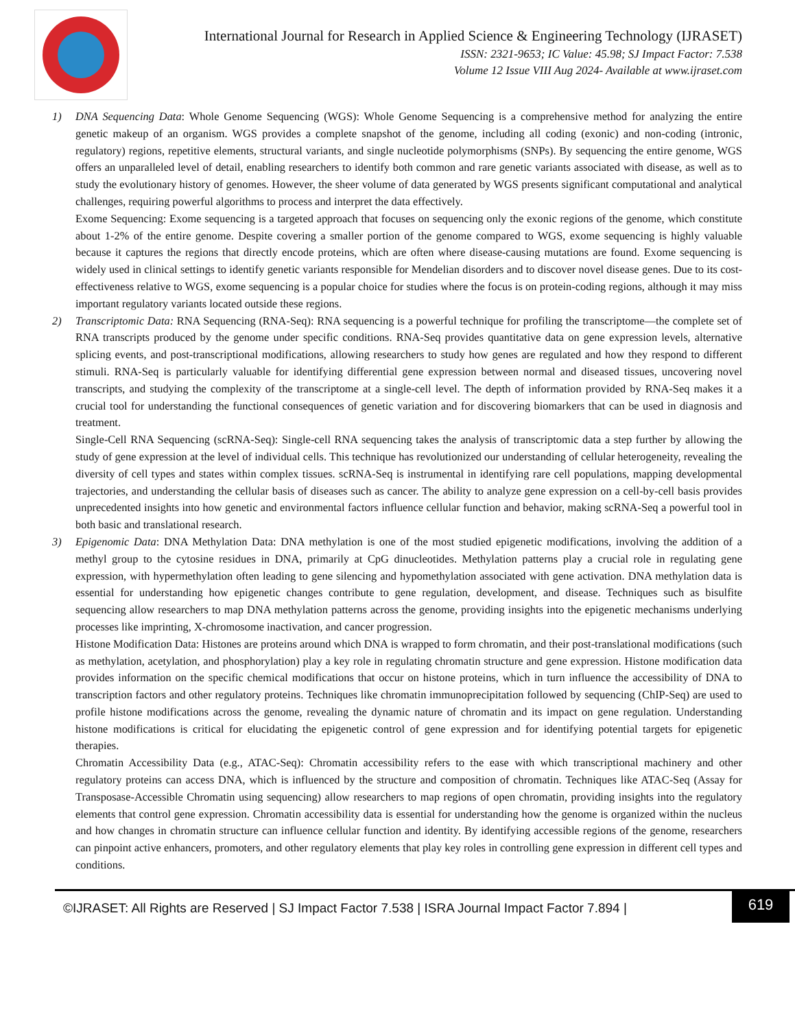International Journal for Research in Applied Science & Engineering Technology (IJRASET)
ISSN: 2321-9653; IC Value: 45.98; SJ Impact Factor: 7.538
Volume 12 Issue VIII Aug 2024- Available at www.ijraset.com
1) DNA Sequencing Data: Whole Genome Sequencing (WGS): Whole Genome Sequencing is a comprehensive method for analyzing the entire genetic makeup of an organism. WGS provides a complete snapshot of the genome, including all coding (exonic) and non-coding (intronic, regulatory) regions, repetitive elements, structural variants, and single nucleotide polymorphisms (SNPs). By sequencing the entire genome, WGS offers an unparalleled level of detail, enabling researchers to identify both common and rare genetic variants associated with disease, as well as to study the evolutionary history of genomes. However, the sheer volume of data generated by WGS presents significant computational and analytical challenges, requiring powerful algorithms to process and interpret the data effectively.
Exome Sequencing: Exome sequencing is a targeted approach that focuses on sequencing only the exonic regions of the genome, which constitute about 1-2% of the entire genome. Despite covering a smaller portion of the genome compared to WGS, exome sequencing is highly valuable because it captures the regions that directly encode proteins, which are often where disease-causing mutations are found. Exome sequencing is widely used in clinical settings to identify genetic variants responsible for Mendelian disorders and to discover novel disease genes. Due to its cost-effectiveness relative to WGS, exome sequencing is a popular choice for studies where the focus is on protein-coding regions, although it may miss important regulatory variants located outside these regions.
2) Transcriptomic Data: RNA Sequencing (RNA-Seq): RNA sequencing is a powerful technique for profiling the transcriptome—the complete set of RNA transcripts produced by the genome under specific conditions. RNA-Seq provides quantitative data on gene expression levels, alternative splicing events, and post-transcriptional modifications, allowing researchers to study how genes are regulated and how they respond to different stimuli. RNA-Seq is particularly valuable for identifying differential gene expression between normal and diseased tissues, uncovering novel transcripts, and studying the complexity of the transcriptome at a single-cell level. The depth of information provided by RNA-Seq makes it a crucial tool for understanding the functional consequences of genetic variation and for discovering biomarkers that can be used in diagnosis and treatment.
Single-Cell RNA Sequencing (scRNA-Seq): Single-cell RNA sequencing takes the analysis of transcriptomic data a step further by allowing the study of gene expression at the level of individual cells. This technique has revolutionized our understanding of cellular heterogeneity, revealing the diversity of cell types and states within complex tissues. scRNA-Seq is instrumental in identifying rare cell populations, mapping developmental trajectories, and understanding the cellular basis of diseases such as cancer. The ability to analyze gene expression on a cell-by-cell basis provides unprecedented insights into how genetic and environmental factors influence cellular function and behavior, making scRNA-Seq a powerful tool in both basic and translational research.
3) Epigenomic Data: DNA Methylation Data: DNA methylation is one of the most studied epigenetic modifications, involving the addition of a methyl group to the cytosine residues in DNA, primarily at CpG dinucleotides. Methylation patterns play a crucial role in regulating gene expression, with hypermethylation often leading to gene silencing and hypomethylation associated with gene activation. DNA methylation data is essential for understanding how epigenetic changes contribute to gene regulation, development, and disease. Techniques such as bisulfite sequencing allow researchers to map DNA methylation patterns across the genome, providing insights into the epigenetic mechanisms underlying processes like imprinting, X-chromosome inactivation, and cancer progression.
Histone Modification Data: Histones are proteins around which DNA is wrapped to form chromatin, and their post-translational modifications (such as methylation, acetylation, and phosphorylation) play a key role in regulating chromatin structure and gene expression. Histone modification data provides information on the specific chemical modifications that occur on histone proteins, which in turn influence the accessibility of DNA to transcription factors and other regulatory proteins. Techniques like chromatin immunoprecipitation followed by sequencing (ChIP-Seq) are used to profile histone modifications across the genome, revealing the dynamic nature of chromatin and its impact on gene regulation. Understanding histone modifications is critical for elucidating the epigenetic control of gene expression and for identifying potential targets for epigenetic therapies.
Chromatin Accessibility Data (e.g., ATAC-Seq): Chromatin accessibility refers to the ease with which transcriptional machinery and other regulatory proteins can access DNA, which is influenced by the structure and composition of chromatin. Techniques like ATAC-Seq (Assay for Transposase-Accessible Chromatin using sequencing) allow researchers to map regions of open chromatin, providing insights into the regulatory elements that control gene expression. Chromatin accessibility data is essential for understanding how the genome is organized within the nucleus and how changes in chromatin structure can influence cellular function and identity. By identifying accessible regions of the genome, researchers can pinpoint active enhancers, promoters, and other regulatory elements that play key roles in controlling gene expression in different cell types and conditions.
©IJRASET: All Rights are Reserved | SJ Impact Factor 7.538 | ISRA Journal Impact Factor 7.894 |
619